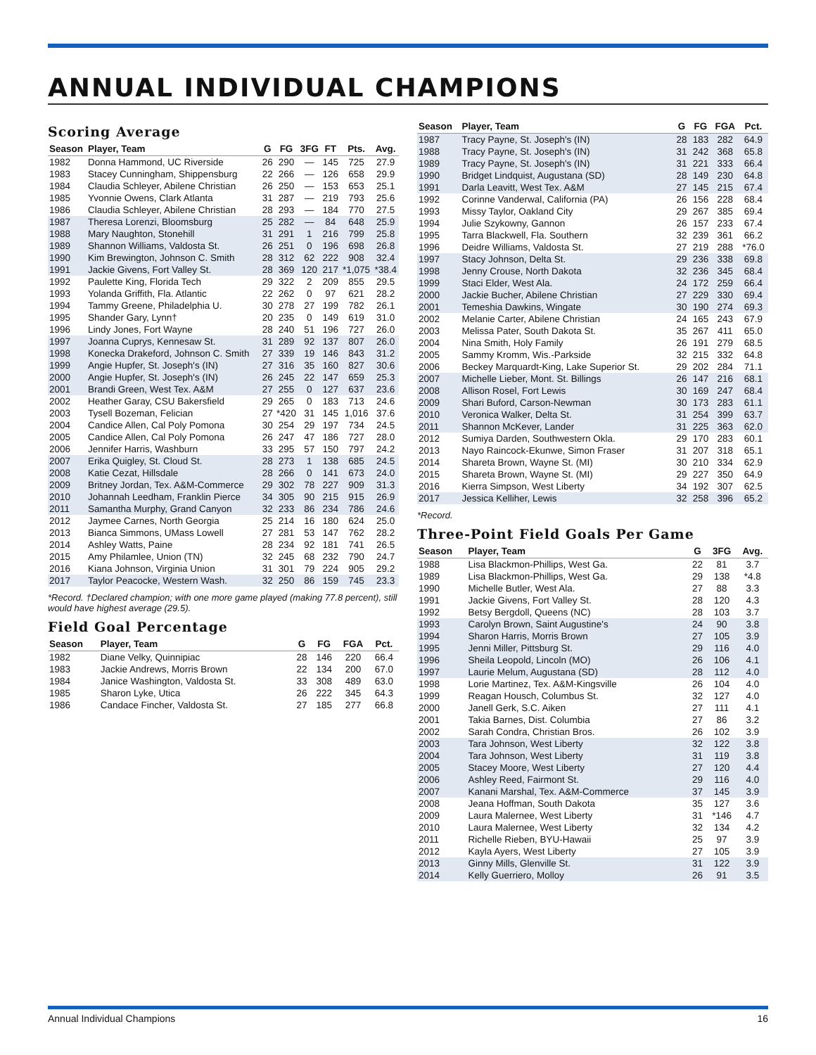ANNUAL INDIVIDUAL CHAMPIONS
Scoring Average
| Season | Player, Team | G | FG | 3FG | FT | Pts. | Avg. |
| --- | --- | --- | --- | --- | --- | --- | --- |
| 1982 | Donna Hammond, UC Riverside | 26 | 290 | — | 145 | 725 | 27.9 |
| 1983 | Stacey Cunningham, Shippensburg | 22 | 266 | — | 126 | 658 | 29.9 |
| 1984 | Claudia Schleyer, Abilene Christian | 26 | 250 | — | 153 | 653 | 25.1 |
| 1985 | Yvonnie Owens, Clark Atlanta | 31 | 287 | — | 219 | 793 | 25.6 |
| 1986 | Claudia Schleyer, Abilene Christian | 28 | 293 | — | 184 | 770 | 27.5 |
| 1987 | Theresa Lorenzi, Bloomsburg | 25 | 282 | — | 84 | 648 | 25.9 |
| 1988 | Mary Naughton, Stonehill | 31 | 291 | 1 | 216 | 799 | 25.8 |
| 1989 | Shannon Williams, Valdosta St. | 26 | 251 | 0 | 196 | 698 | 26.8 |
| 1990 | Kim Brewington, Johnson C. Smith | 28 | 312 | 62 | 222 | 908 | 32.4 |
| 1991 | Jackie Givens, Fort Valley St. | 28 | 369 | 120 | 217 | *1,075 | *38.4 |
| 1992 | Paulette King, Florida Tech | 29 | 322 | 2 | 209 | 855 | 29.5 |
| 1993 | Yolanda Griffith, Fla. Atlantic | 22 | 262 | 0 | 97 | 621 | 28.2 |
| 1994 | Tammy Greene, Philadelphia U. | 30 | 278 | 27 | 199 | 782 | 26.1 |
| 1995 | Shander Gary, Lynn† | 20 | 235 | 0 | 149 | 619 | 31.0 |
| 1996 | Lindy Jones, Fort Wayne | 28 | 240 | 51 | 196 | 727 | 26.0 |
| 1997 | Joanna Cuprys, Kennesaw St. | 31 | 289 | 92 | 137 | 807 | 26.0 |
| 1998 | Konecka Drakeford, Johnson C. Smith | 27 | 339 | 19 | 146 | 843 | 31.2 |
| 1999 | Angie Hupfer, St. Joseph's (IN) | 27 | 316 | 35 | 160 | 827 | 30.6 |
| 2000 | Angie Hupfer, St. Joseph's (IN) | 26 | 245 | 22 | 147 | 659 | 25.3 |
| 2001 | Brandi Green, West Tex. A&M | 27 | 255 | 0 | 127 | 637 | 23.6 |
| 2002 | Heather Garay, CSU Bakersfield | 29 | 265 | 0 | 183 | 713 | 24.6 |
| 2003 | Tysell Bozeman, Felician | 27 | *420 | 31 | 145 | 1,016 | 37.6 |
| 2004 | Candice Allen, Cal Poly Pomona | 30 | 254 | 29 | 197 | 734 | 24.5 |
| 2005 | Candice Allen, Cal Poly Pomona | 26 | 247 | 47 | 186 | 727 | 28.0 |
| 2006 | Jennifer Harris, Washburn | 33 | 295 | 57 | 150 | 797 | 24.2 |
| 2007 | Erika Quigley, St. Cloud St. | 28 | 273 | 1 | 138 | 685 | 24.5 |
| 2008 | Katie Cezat, Hillsdale | 28 | 266 | 0 | 141 | 673 | 24.0 |
| 2009 | Britney Jordan, Tex. A&M-Commerce | 29 | 302 | 78 | 227 | 909 | 31.3 |
| 2010 | Johannah Leedham, Franklin Pierce | 34 | 305 | 90 | 215 | 915 | 26.9 |
| 2011 | Samantha Murphy, Grand Canyon | 32 | 233 | 86 | 234 | 786 | 24.6 |
| 2012 | Jaymee Carnes, North Georgia | 25 | 214 | 16 | 180 | 624 | 25.0 |
| 2013 | Bianca Simmons, UMass Lowell | 27 | 281 | 53 | 147 | 762 | 28.2 |
| 2014 | Ashley Watts, Paine | 28 | 234 | 92 | 181 | 741 | 26.5 |
| 2015 | Amy Philamlee, Union (TN) | 32 | 245 | 68 | 232 | 790 | 24.7 |
| 2016 | Kiana Johnson, Virginia Union | 31 | 301 | 79 | 224 | 905 | 29.2 |
| 2017 | Taylor Peacocke, Western Wash. | 32 | 250 | 86 | 159 | 745 | 23.3 |
*Record. †Declared champion; with one more game played (making 77.8 percent), still would have highest average (29.5).
Field Goal Percentage
| Season | Player, Team | G | FG | FGA | Pct. |
| --- | --- | --- | --- | --- | --- |
| 1982 | Diane Velky, Quinnipiac | 28 | 146 | 220 | 66.4 |
| 1983 | Jackie Andrews, Morris Brown | 22 | 134 | 200 | 67.0 |
| 1984 | Janice Washington, Valdosta St. | 33 | 308 | 489 | 63.0 |
| 1985 | Sharon Lyke, Utica | 26 | 222 | 345 | 64.3 |
| 1986 | Candace Fincher, Valdosta St. | 27 | 185 | 277 | 66.8 |
| Season | Player, Team | G | FG | FGA | Pct. |
| --- | --- | --- | --- | --- | --- |
| 1987 | Tracy Payne, St. Joseph's (IN) | 28 | 183 | 282 | 64.9 |
| 1988 | Tracy Payne, St. Joseph's (IN) | 31 | 242 | 368 | 65.8 |
| 1989 | Tracy Payne, St. Joseph's (IN) | 31 | 221 | 333 | 66.4 |
| 1990 | Bridget Lindquist, Augustana (SD) | 28 | 149 | 230 | 64.8 |
| 1991 | Darla Leavitt, West Tex. A&M | 27 | 145 | 215 | 67.4 |
| 1992 | Corinne Vanderwal, California (PA) | 26 | 156 | 228 | 68.4 |
| 1993 | Missy Taylor, Oakland City | 29 | 267 | 385 | 69.4 |
| 1994 | Julie Szykowny, Gannon | 26 | 157 | 233 | 67.4 |
| 1995 | Tarra Blackwell, Fla. Southern | 32 | 239 | 361 | 66.2 |
| 1996 | Deidre Williams, Valdosta St. | 27 | 219 | 288 | *76.0 |
| 1997 | Stacy Johnson, Delta St. | 29 | 236 | 338 | 69.8 |
| 1998 | Jenny Crouse, North Dakota | 32 | 236 | 345 | 68.4 |
| 1999 | Staci Elder, West Ala. | 24 | 172 | 259 | 66.4 |
| 2000 | Jackie Bucher, Abilene Christian | 27 | 229 | 330 | 69.4 |
| 2001 | Temeshia Dawkins, Wingate | 30 | 190 | 274 | 69.3 |
| 2002 | Melanie Carter, Abilene Christian | 24 | 165 | 243 | 67.9 |
| 2003 | Melissa Pater, South Dakota St. | 35 | 267 | 411 | 65.0 |
| 2004 | Nina Smith, Holy Family | 26 | 191 | 279 | 68.5 |
| 2005 | Sammy Kromm, Wis.-Parkside | 32 | 215 | 332 | 64.8 |
| 2006 | Beckey Marquardt-King, Lake Superior St. | 29 | 202 | 284 | 71.1 |
| 2007 | Michelle Lieber, Mont. St. Billings | 26 | 147 | 216 | 68.1 |
| 2008 | Allison Rosel, Fort Lewis | 30 | 169 | 247 | 68.4 |
| 2009 | Shari Buford, Carson-Newman | 30 | 173 | 283 | 61.1 |
| 2010 | Veronica Walker, Delta St. | 31 | 254 | 399 | 63.7 |
| 2011 | Shannon McKever, Lander | 31 | 225 | 363 | 62.0 |
| 2012 | Sumiya Darden, Southwestern Okla. | 29 | 170 | 283 | 60.1 |
| 2013 | Nayo Raincock-Ekunwe, Simon Fraser | 31 | 207 | 318 | 65.1 |
| 2014 | Shareta Brown, Wayne St. (MI) | 30 | 210 | 334 | 62.9 |
| 2015 | Shareta Brown, Wayne St. (MI) | 29 | 227 | 350 | 64.9 |
| 2016 | Kierra Simpson, West Liberty | 34 | 192 | 307 | 62.5 |
| 2017 | Jessica Kelliher, Lewis | 32 | 258 | 396 | 65.2 |
*Record.
Three-Point Field Goals Per Game
| Season | Player, Team | G | 3FG | Avg. |
| --- | --- | --- | --- | --- |
| 1988 | Lisa Blackmon-Phillips, West Ga. | 22 | 81 | 3.7 |
| 1989 | Lisa Blackmon-Phillips, West Ga. | 29 | 138 | *4.8 |
| 1990 | Michelle Butler, West Ala. | 27 | 88 | 3.3 |
| 1991 | Jackie Givens, Fort Valley St. | 28 | 120 | 4.3 |
| 1992 | Betsy Bergdoll, Queens (NC) | 28 | 103 | 3.7 |
| 1993 | Carolyn Brown, Saint Augustine's | 24 | 90 | 3.8 |
| 1994 | Sharon Harris, Morris Brown | 27 | 105 | 3.9 |
| 1995 | Jenni Miller, Pittsburg St. | 29 | 116 | 4.0 |
| 1996 | Sheila Leopold, Lincoln (MO) | 26 | 106 | 4.1 |
| 1997 | Laurie Melum, Augustana (SD) | 28 | 112 | 4.0 |
| 1998 | Lorie Martinez, Tex. A&M-Kingsville | 26 | 104 | 4.0 |
| 1999 | Reagan Housch, Columbus St. | 32 | 127 | 4.0 |
| 2000 | Janell Gerk, S.C. Aiken | 27 | 111 | 4.1 |
| 2001 | Takia Barnes, Dist. Columbia | 27 | 86 | 3.2 |
| 2002 | Sarah Condra, Christian Bros. | 26 | 102 | 3.9 |
| 2003 | Tara Johnson, West Liberty | 32 | 122 | 3.8 |
| 2004 | Tara Johnson, West Liberty | 31 | 119 | 3.8 |
| 2005 | Stacey Moore, West Liberty | 27 | 120 | 4.4 |
| 2006 | Ashley Reed, Fairmont St. | 29 | 116 | 4.0 |
| 2007 | Kanani Marshal, Tex. A&M-Commerce | 37 | 145 | 3.9 |
| 2008 | Jeana Hoffman, South Dakota | 35 | 127 | 3.6 |
| 2009 | Laura Malernee, West Liberty | 31 | *146 | 4.7 |
| 2010 | Laura Malernee, West Liberty | 32 | 134 | 4.2 |
| 2011 | Richelle Rieben, BYU-Hawaii | 25 | 97 | 3.9 |
| 2012 | Kayla Ayers, West Liberty | 27 | 105 | 3.9 |
| 2013 | Ginny Mills, Glenville St. | 31 | 122 | 3.9 |
| 2014 | Kelly Guerriero, Molloy | 26 | 91 | 3.5 |
Annual Individual Champions 16